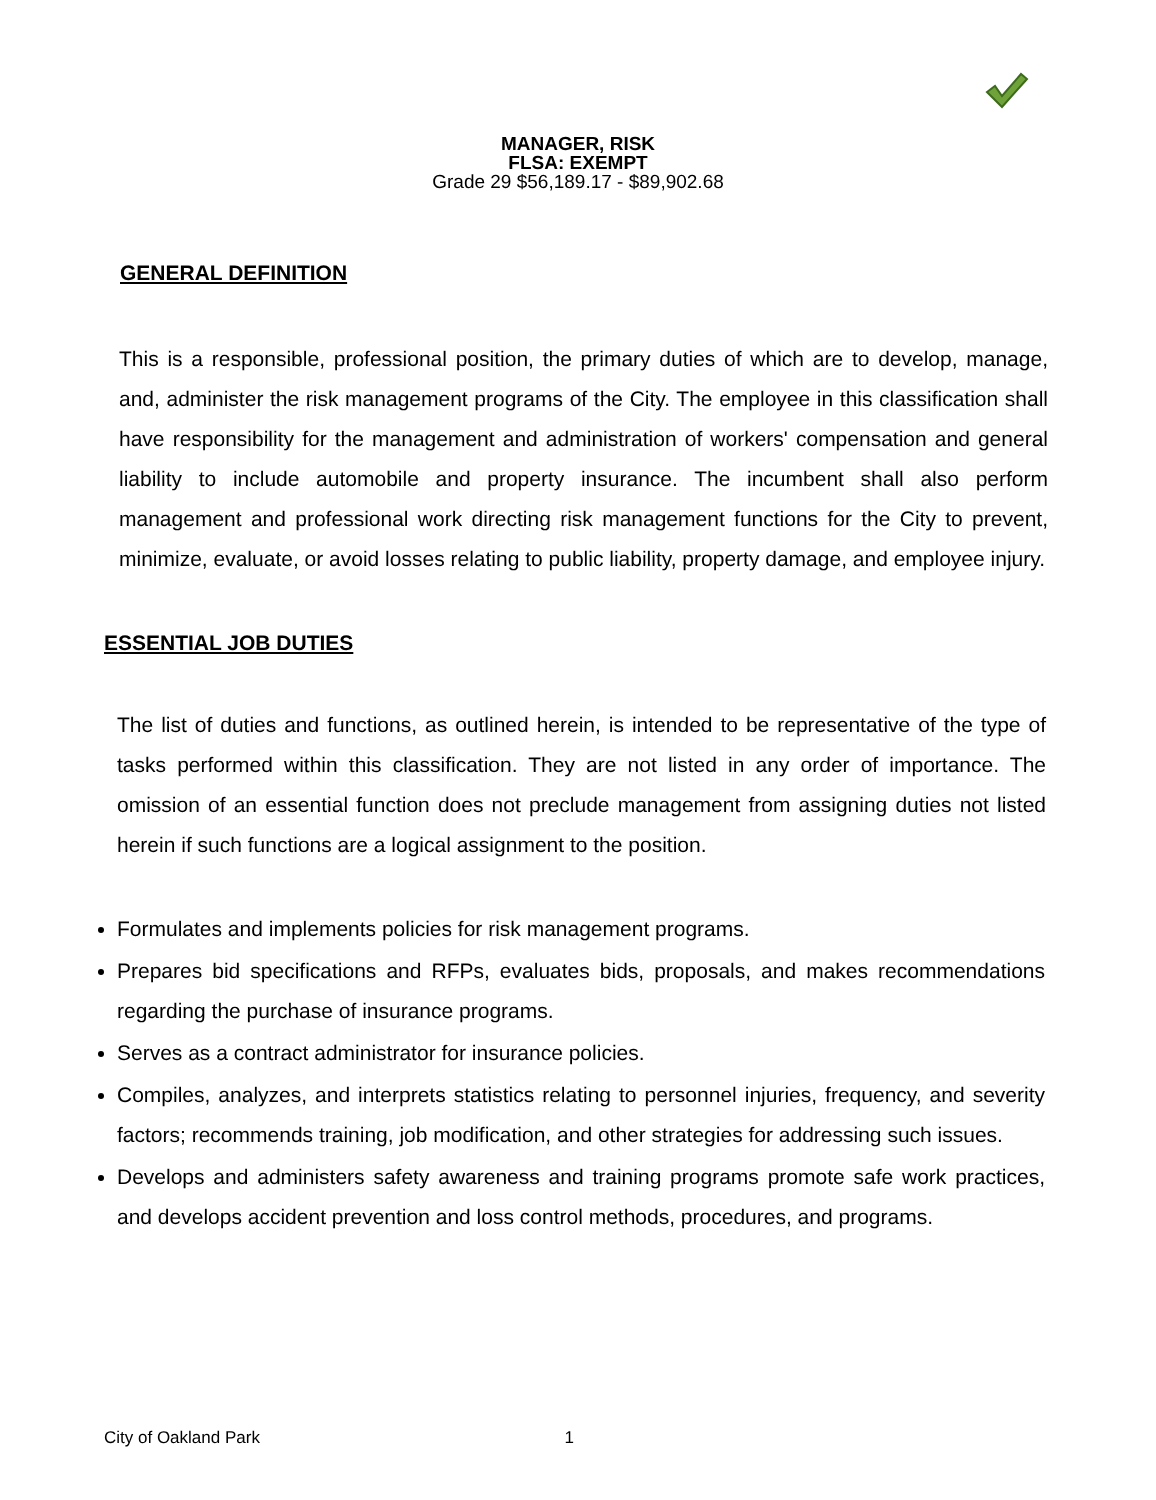MANAGER, RISK
FLSA: EXEMPT
Grade 29 $56,189.17 - $89,902.68
GENERAL DEFINITION
This is a responsible, professional position, the primary duties of which are to develop, manage, and, administer the risk management programs of the City. The employee in this classification shall have responsibility for the management and administration of workers' compensation and general liability to include automobile and property insurance. The incumbent shall also perform management and professional work directing risk management functions for the City to prevent, minimize, evaluate, or avoid losses relating to public liability, property damage, and employee injury.
ESSENTIAL JOB DUTIES
The list of duties and functions, as outlined herein, is intended to be representative of the type of tasks performed within this classification. They are not listed in any order of importance. The omission of an essential function does not preclude management from assigning duties not listed herein if such functions are a logical assignment to the position.
Formulates and implements policies for risk management programs.
Prepares bid specifications and RFPs, evaluates bids, proposals, and makes recommendations regarding the purchase of insurance programs.
Serves as a contract administrator for insurance policies.
Compiles, analyzes, and interprets statistics relating to personnel injuries, frequency, and severity factors; recommends training, job modification, and other strategies for addressing such issues.
Develops and administers safety awareness and training programs promote safe work practices, and develops accident prevention and loss control methods, procedures, and programs.
City of Oakland Park 1